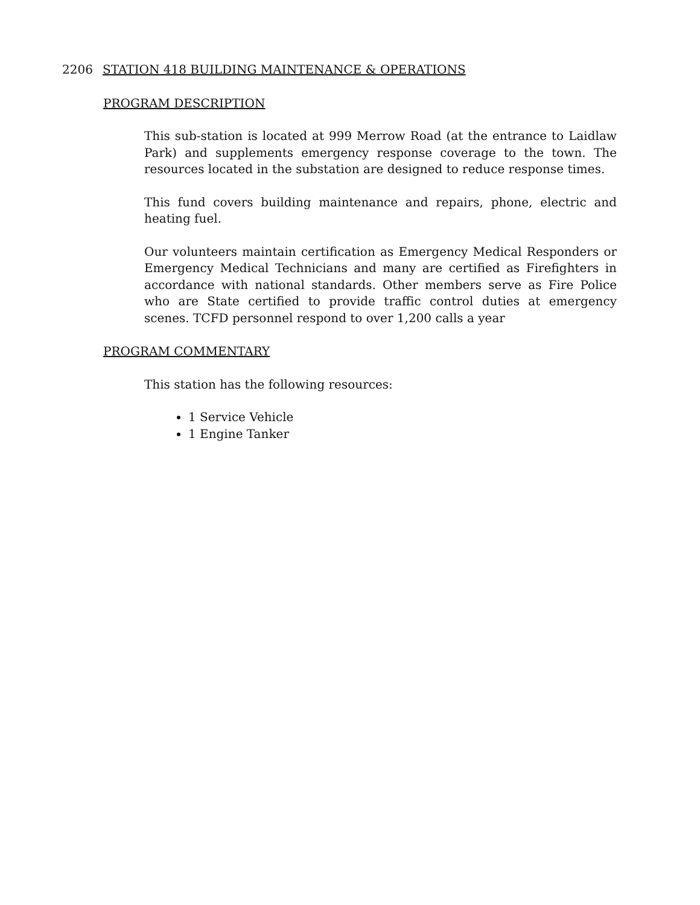2206 STATION 418 BUILDING MAINTENANCE & OPERATIONS
PROGRAM DESCRIPTION
This sub-station is located at 999 Merrow Road (at the entrance to Laidlaw Park) and supplements emergency response coverage to the town. The resources located in the substation are designed to reduce response times.
This fund covers building maintenance and repairs, phone, electric and heating fuel.
Our volunteers maintain certification as Emergency Medical Responders or Emergency Medical Technicians and many are certified as Firefighters in accordance with national standards. Other members serve as Fire Police who are State certified to provide traffic control duties at emergency scenes. TCFD personnel respond to over 1,200 calls a year
PROGRAM COMMENTARY
This station has the following resources:
1 Service Vehicle
1 Engine Tanker